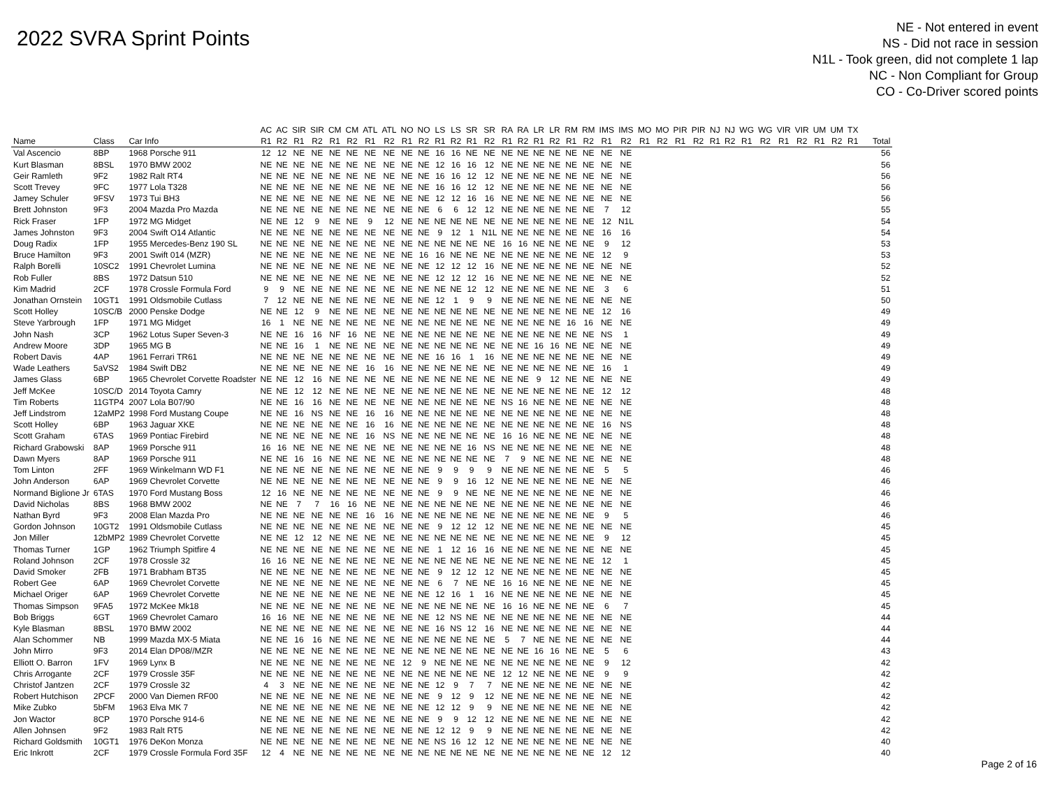2022 SVRA Sprint Points
NE - Not entered in event
NS - Did not race in session
N1L - Took green, did not complete 1 lap
NC - Non Compliant for Group
CO - Co-Driver scored points
| | | | AC | AC | SIR | SIR | CM | CM | ATL | ATL | NO | NO | LS | LS | SR | SR | RA | RA | LR | LR | RM | RM | IMS | IMS | MO | MO | PIR | PIR | NJ | NJ | WG | WG | VIR | VIR | UM | UM | TX | |
| --- | --- | --- | --- | --- | --- | --- | --- | --- | --- | --- | --- | --- | --- | --- | --- | --- | --- | --- | --- | --- | --- | --- | --- | --- | --- | --- | --- | --- | --- | --- | --- | --- | --- | --- | --- | --- | --- | --- |
| Name | Class | Car Info | R1 | R2 | R1 | R2 | R1 | R2 | R1 | R2 | R1 | R2 | R1 | R2 | R1 | R2 | R1 | R2 | R1 | R2 | R1 | R2 | R1 | R2 | R1 | R2 | R1 | R2 | R1 | R2 | R1 | R2 | R1 | R2 | R1 | R2 | R1 | Total |
| Val Ascencio | 8BP | 1968 Porsche 911 | 12 | 12 | NE | NE | NE | NE | NE | NE | NE | NE | 16 | 16 | NE | NE | NE | NE | NE | NE | NE | NE | NE | NE | | | | | | | | | | | | | | 56 |
| Kurt Blasman | 8BSL | 1970 BMW 2002 | NE | NE | NE | NE | NE | NE | NE | NE | NE | NE | 12 | 16 | 16 | 12 | NE | NE | NE | NE | NE | NE | NE | NE | | | | | | | | | | | | | | 56 |
| Geir Ramleth | 9F2 | 1982 Ralt RT4 | NE | NE | NE | NE | NE | NE | NE | NE | NE | NE | 16 | 16 | 12 | 12 | NE | NE | NE | NE | NE | NE | NE | NE | | | | | | | | | | | | | | 56 |
| Scott Trevey | 9FC | 1977 Lola T328 | NE | NE | NE | NE | NE | NE | NE | NE | NE | NE | 16 | 16 | 12 | 12 | NE | NE | NE | NE | NE | NE | NE | NE | | | | | | | | | | | | | | 56 |
| Jamey Schuler | 9FSV | 1973 Tui BH3 | NE | NE | NE | NE | NE | NE | NE | NE | NE | NE | 12 | 12 | 16 | 16 | NE | NE | NE | NE | NE | NE | NE | NE | | | | | | | | | | | | | | 56 |
| Brett Johnston | 9F3 | 2004 Mazda Pro Mazda | NE | NE | NE | NE | NE | NE | NE | NE | NE | NE | 6 | 6 | 12 | 12 | NE | NE | NE | NE | NE | NE | 7 | 12 | | | | | | | | | | | | | | 55 |
| Rick Fraser | 1FP | 1972 MG Midget | NE | NE | 12 | 9 | NE | NE | 9 | 12 | NE | NE | NE | NE | NE | NE | NE | NE | NE | NE | NE | NE | 12 | N1L | | | | | | | | | | | | | | 54 |
| James Johnston | 9F3 | 2004 Swift O14 Atlantic | NE | NE | NE | NE | NE | NE | NE | NE | NE | NE | 9 | 12 | 1 | N1L | NE | NE | NE | NE | NE | NE | 16 | 16 | | | | | | | | | | | | | | 54 |
| Doug Radix | 1FP | 1955 Mercedes-Benz 190 SL | NE | NE | NE | NE | NE | NE | NE | NE | NE | NE | NE | NE | NE | NE | 16 | 16 | NE | NE | NE | NE | 9 | 12 | | | | | | | | | | | | | | 53 |
| Bruce Hamilton | 9F3 | 2001 Swift 014 (MZR) | NE | NE | NE | NE | NE | NE | NE | NE | NE | 16 | 16 | NE | NE | NE | NE | NE | NE | NE | NE | NE | 12 | 9 | | | | | | | | | | | | | | 53 |
| Ralph Borelli | 10SC2 | 1991 Chevrolet Lumina | NE | NE | NE | NE | NE | NE | NE | NE | NE | NE | 12 | 12 | 12 | 16 | NE | NE | NE | NE | NE | NE | NE | NE | | | | | | | | | | | | | | 52 |
| Rob Fuller | 8BS | 1972 Datsun 510 | NE | NE | NE | NE | NE | NE | NE | NE | NE | NE | 12 | 12 | 12 | 16 | NE | NE | NE | NE | NE | NE | NE | NE | | | | | | | | | | | | | | 52 |
| Kim Madrid | 2CF | 1978 Crossle Formula Ford | 9 | 9 | NE | NE | NE | NE | NE | NE | NE | NE | NE | NE | 12 | 12 | NE | NE | NE | NE | NE | NE | 3 | 6 | | | | | | | | | | | | | | 51 |
| Jonathan Ornstein | 10GT1 | 1991 Oldsmobile Cutlass | 7 | 12 | NE | NE | NE | NE | NE | NE | NE | NE | 12 | 1 | 9 | 9 | NE | NE | NE | NE | NE | NE | NE | NE | | | | | | | | | | | | | | 50 |
| Scott Holley | 10SC/B | 2000 Penske Dodge | NE | NE | 12 | 9 | NE | NE | NE | NE | NE | NE | NE | NE | NE | NE | NE | NE | NE | NE | NE | NE | 12 | 16 | | | | | | | | | | | | | | 49 |
| Steve Yarbrough | 1FP | 1971 MG Midget | 16 | 1 | NE | NE | NE | NE | NE | NE | NE | NE | NE | NE | NE | NE | NE | NE | NE | NE | 16 | 16 | NE | NE | | | | | | | | | | | | | | 49 |
| John Nash | 3CP | 1962 Lotus Super Seven-3 | NE | NE | 16 | 16 | NF | 16 | NE | NE | NE | NE | NE | NE | NE | NE | NE | NE | NE | NE | NE | NE | NS | 1 | | | | | | | | | | | | | | 49 |
| Andrew Moore | 3DP | 1965 MG B | NE | NE | 16 | 1 | NE | NE | NE | NE | NE | NE | NE | NE | NE | NE | NE | NE | 16 | 16 | NE | NE | NE | NE | | | | | | | | | | | | | | 49 |
| Robert Davis | 4AP | 1961 Ferrari TR61 | NE | NE | NE | NE | NE | NE | NE | NE | NE | NE | 16 | 16 | 1 | 16 | NE | NE | NE | NE | NE | NE | NE | NE | | | | | | | | | | | | | | 49 |
| Wade Leathers | 5aVS2 | 1984 Swift DB2 | NE | NE | NE | NE | NE | NE | 16 | 16 | NE | NE | NE | NE | NE | NE | NE | NE | NE | NE | NE | NE | 16 | 1 | | | | | | | | | | | | | | 49 |
| James Glass | 6BP | 1965 Chevrolet Corvette Roadster | NE | NE | 12 | 16 | NE | NE | NE | NE | NE | NE | NE | NE | NE | NE | NE | NE | 9 | 12 | NE | NE | NE | NE | | | | | | | | | | | | | | 49 |
| Jeff McKee | 10SC/D | 2014 Toyota Camry | NE | NE | 12 | 12 | NE | NE | NE | NE | NE | NE | NE | NE | NE | NE | NE | NE | NE | NE | NE | NE | 12 | 12 | | | | | | | | | | | | | | 48 |
| Tim Roberts | 11GTP4 | 2007 Lola B07/90 | NE | NE | 16 | 16 | NE | NE | NE | NE | NE | NE | NE | NE | NE | NE | NS | 16 | NE | NE | NE | NE | NE | NE | | | | | | | | | | | | | | 48 |
| Jeff Lindstrom | 12aMP2 | 1998 Ford Mustang Coupe | NE | NE | 16 | NS | NE | NE | 16 | 16 | NE | NE | NE | NE | NE | NE | NE | NE | NE | NE | NE | NE | NE | NE | | | | | | | | | | | | | | 48 |
| Scott Holley | 6BP | 1963 Jaguar XKE | NE | NE | NE | NE | NE | NE | 16 | 16 | NE | NE | NE | NE | NE | NE | NE | NE | NE | NE | NE | NE | 16 | NS | | | | | | | | | | | | | | 48 |
| Scott Graham | 6TAS | 1969 Pontiac Firebird | NE | NE | NE | NE | NE | NE | 16 | NS | NE | NE | NE | NE | NE | NE | 16 | 16 | NE | NE | NE | NE | NE | NE | | | | | | | | | | | | | | 48 |
| Richard Grabowski | 8AP | 1969 Porsche 911 | 16 | 16 | NE | NE | NE | NE | NE | NE | NE | NE | NE | NE | 16 | NS | NE | NE | NE | NE | NE | NE | NE | NE | | | | | | | | | | | | | | 48 |
| Dawn Myers | 8AP | 1969 Porsche 911 | NE | NE | 16 | 16 | NE | NE | NE | NE | NE | NE | NE | NE | NE | NE | 7 | 9 | NE | NE | NE | NE | NE | NE | | | | | | | | | | | | | | 48 |
| Tom Linton | 2FF | 1969 Winkelmann WD F1 | NE | NE | NE | NE | NE | NE | NE | NE | NE | NE | 9 | 9 | 9 | 9 | NE | NE | NE | NE | NE | NE | 5 | 5 | | | | | | | | | | | | | | 46 |
| John Anderson | 6AP | 1969 Chevrolet Corvette | NE | NE | NE | NE | NE | NE | NE | NE | NE | NE | 9 | 9 | 16 | 12 | NE | NE | NE | NE | NE | NE | NE | NE | | | | | | | | | | | | | | 46 |
| Normand Biglione Jr | 6TAS | 1970 Ford Mustang Boss | 12 | 16 | NE | NE | NE | NE | NE | NE | NE | NE | 9 | 9 | NE | NE | NE | NE | NE | NE | NE | NE | NE | NE | | | | | | | | | | | | | | 46 |
| David Nicholas | 8BS | 1968 BMW 2002 | NE | NE | 7 | 7 | 16 | 16 | NE | NE | NE | NE | NE | NE | NE | NE | NE | NE | NE | NE | NE | NE | NE | NE | | | | | | | | | | | | | | 46 |
| Nathan Byrd | 9F3 | 2008 Elan Mazda Pro | NE | NE | NE | NE | NE | NE | 16 | 16 | NE | NE | NE | NE | NE | NE | NE | NE | NE | NE | NE | NE | 9 | 5 | | | | | | | | | | | | | | 46 |
| Gordon Johnson | 10GT2 | 1991 Oldsmobile Cutlass | NE | NE | NE | NE | NE | NE | NE | NE | NE | NE | 9 | 12 | 12 | 12 | NE | NE | NE | NE | NE | NE | NE | NE | | | | | | | | | | | | | | 45 |
| Jon Miller | 12bMP2 | 1989 Chevrolet Corvette | NE | NE | 12 | 12 | NE | NE | NE | NE | NE | NE | NE | NE | NE | NE | NE | NE | NE | NE | NE | NE | 9 | 12 | | | | | | | | | | | | | | 45 |
| Thomas Turner | 1GP | 1962 Triumph Spitfire 4 | NE | NE | NE | NE | NE | NE | NE | NE | NE | NE | 1 | 12 | 16 | 16 | NE | NE | NE | NE | NE | NE | NE | NE | | | | | | | | | | | | | | 45 |
| Roland Johnson | 2CF | 1978 Crossle 32 | 16 | 16 | NE | NE | NE | NE | NE | NE | NE | NE | NE | NE | NE | NE | NE | NE | NE | NE | NE | NE | 12 | 1 | | | | | | | | | | | | | | 45 |
| David Smoker | 2FB | 1971 Brabham BT35 | NE | NE | NE | NE | NE | NE | NE | NE | NE | NE | 9 | 12 | 12 | 12 | NE | NE | NE | NE | NE | NE | NE | NE | | | | | | | | | | | | | | 45 |
| Robert Gee | 6AP | 1969 Chevrolet Corvette | NE | NE | NE | NE | NE | NE | NE | NE | NE | NE | 6 | 7 | NE | NE | 16 | 16 | NE | NE | NE | NE | NE | NE | | | | | | | | | | | | | | 45 |
| Michael Origer | 6AP | 1969 Chevrolet Corvette | NE | NE | NE | NE | NE | NE | NE | NE | NE | NE | 12 | 16 | 1 | 16 | NE | NE | NE | NE | NE | NE | NE | NE | | | | | | | | | | | | | | 45 |
| Thomas Simpson | 9FA5 | 1972 McKee Mk18 | NE | NE | NE | NE | NE | NE | NE | NE | NE | NE | NE | NE | NE | NE | 16 | 16 | NE | NE | NE | NE | 6 | 7 | | | | | | | | | | | | | | 45 |
| Bob Briggs | 6GT | 1969 Chevrolet Camaro | 16 | 16 | NE | NE | NE | NE | NE | NE | NE | NE | 12 | NS | NE | NE | NE | NE | NE | NE | NE | NE | NE | NE | | | | | | | | | | | | | | 44 |
| Kyle Blasman | 8BSL | 1970 BMW 2002 | NE | NE | NE | NE | NE | NE | NE | NE | NE | NE | 16 | NS | 12 | 16 | NE | NE | NE | NE | NE | NE | NE | NE | | | | | | | | | | | | | | 44 |
| Alan Schommer | NB | 1999 Mazda MX-5 Miata | NE | NE | 16 | 16 | NE | NE | NE | NE | NE | NE | NE | NE | NE | NE | 5 | 7 | NE | NE | NE | NE | NE | NE | | | | | | | | | | | | | | 44 |
| John Mirro | 9F3 | 2014 Elan DP08//MZR | NE | NE | NE | NE | NE | NE | NE | NE | NE | NE | NE | NE | NE | NE | NE | NE | 16 | 16 | NE | NE | 5 | 6 | | | | | | | | | | | | | | 43 |
| Elliott O. Barron | 1FV | 1969 Lynx B | NE | NE | NE | NE | NE | NE | NE | NE | 12 | 9 | NE | NE | NE | NE | NE | NE | NE | NE | NE | NE | 9 | 12 | | | | | | | | | | | | | | 42 |
| Chris Arrogante | 2CF | 1979 Crossle 35F | NE | NE | NE | NE | NE | NE | NE | NE | NE | NE | NE | NE | NE | NE | 12 | 12 | NE | NE | NE | NE | 9 | 9 | | | | | | | | | | | | | | 42 |
| Christof Jantzen | 2CF | 1979 Crossle 32 | 4 | 3 | NE | NE | NE | NE | NE | NE | NE | NE | 12 | 9 | 7 | 7 | NE | NE | NE | NE | NE | NE | NE | NE | | | | | | | | | | | | | | 42 |
| Robert Hutchison | 2PCF | 2000 Van Diemen RF00 | NE | NE | NE | NE | NE | NE | NE | NE | NE | NE | 9 | 12 | 9 | 12 | NE | NE | NE | NE | NE | NE | NE | NE | | | | | | | | | | | | | | 42 |
| Mike Zubko | 5bFM | 1963 Elva MK 7 | NE | NE | NE | NE | NE | NE | NE | NE | NE | NE | 12 | 12 | 9 | 9 | NE | NE | NE | NE | NE | NE | NE | NE | | | | | | | | | | | | | | 42 |
| Jon Wactor | 8CP | 1970 Porsche 914-6 | NE | NE | NE | NE | NE | NE | NE | NE | NE | NE | 9 | 9 | 12 | 12 | NE | NE | NE | NE | NE | NE | NE | NE | | | | | | | | | | | | | | 42 |
| Allen Johnsen | 9F2 | 1983 Ralt RT5 | NE | NE | NE | NE | NE | NE | NE | NE | NE | NE | 12 | 12 | 9 | 9 | NE | NE | NE | NE | NE | NE | NE | NE | | | | | | | | | | | | | | 42 |
| Richard Goldsmith | 10GT1 | 1976 DeKon Monza | NE | NE | NE | NE | NE | NE | NE | NE | NE | NE | NS | 16 | 12 | 12 | NE | NE | NE | NE | NE | NE | NE | NE | | | | | | | | | | | | | | 40 |
| Eric Inkrott | 2CF | 1979 Crossle Formula Ford 35F | 12 | 4 | NE | NE | NE | NE | NE | NE | NE | NE | NE | NE | NE | NE | NE | NE | NE | NE | NE | NE | 12 | 12 | | | | | | | | | | | | | | 40 |
Page 2 of 16